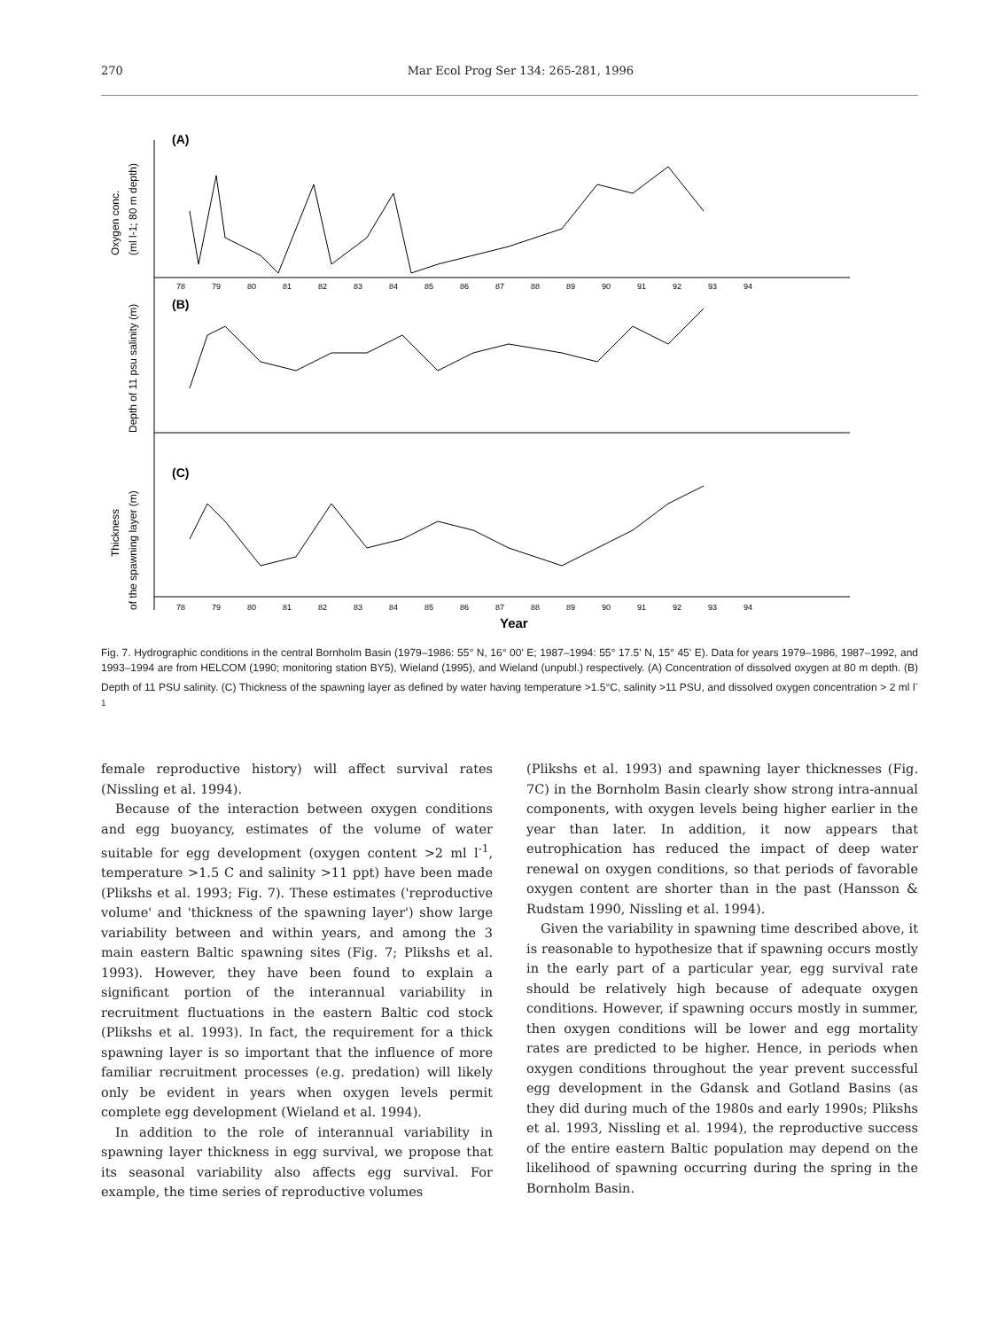270 Mar Ecol Prog Ser 134: 265-281, 1996
(A)
(B)
(C)
Oxygen conc.
(ml l-1; 80 m depth)
Depth of 11 psu salinity (m)
Thickness
of the spawning layer (m)
78
79
80
81
82
83
84
85
86
87
88
89
90
91
92
93
94
78
79
80
81
82
83
84
85
86
87
88
89
90
91
92
93
94
Year
Fig. 7. Hydrographic conditions in the central Bornholm Basin (1979–1986: 55° N, 16° 00' E; 1987–1994: 55° 17.5' N, 15° 45' E). Data for years 1979–1986, 1987–1992, and 1993–1994 are from HELCOM (1990; monitoring station BY5), Wieland (1995), and Wieland (unpubl.) respectively. (A) Concentration of dissolved oxygen at 80 m depth. (B) Depth of 11 PSU salinity. (C) Thickness of the spawning layer as defined by water having temperature >1.5°C, salinity >11 PSU, and dissolved oxygen concentration > 2 ml l<sup>-1</sup>
female reproductive history) will affect survival rates (Nissling et al. 1994).
Because of the interaction between oxygen conditions and egg buoyancy, estimates of the volume of water suitable for egg development (oxygen content >2 ml l<sup>-1</sup>, temperature >1.5 C and salinity >11 ppt) have been made (Plikshs et al. 1993; Fig. 7). These estimates ('reproductive volume' and 'thickness of the spawning layer') show large variability between and within years, and among the 3 main eastern Baltic spawning sites (Fig. 7; Plikshs et al. 1993). However, they have been found to explain a significant portion of the interannual variability in recruitment fluctuations in the eastern Baltic cod stock (Plikshs et al. 1993). In fact, the requirement for a thick spawning layer is so important that the influence of more familiar recruitment processes (e.g. predation) will likely only be evident in years when oxygen levels permit complete egg development (Wieland et al. 1994).
In addition to the role of interannual variability in spawning layer thickness in egg survival, we propose that its seasonal variability also affects egg survival. For example, the time series of reproductive volumes
(Plikshs et al. 1993) and spawning layer thicknesses (Fig. 7C) in the Bornholm Basin clearly show strong intra-annual components, with oxygen levels being higher earlier in the year than later. In addition, it now appears that eutrophication has reduced the impact of deep water renewal on oxygen conditions, so that periods of favorable oxygen content are shorter than in the past (Hansson & Rudstam 1990, Nissling et al. 1994).
Given the variability in spawning time described above, it is reasonable to hypothesize that if spawning occurs mostly in the early part of a particular year, egg survival rate should be relatively high because of adequate oxygen conditions. However, if spawning occurs mostly in summer, then oxygen conditions will be lower and egg mortality rates are predicted to be higher. Hence, in periods when oxygen conditions throughout the year prevent successful egg development in the Gdansk and Gotland Basins (as they did during much of the 1980s and early 1990s; Plikshs et al. 1993, Nissling et al. 1994), the reproductive success of the entire eastern Baltic population may depend on the likelihood of spawning occurring during the spring in the Bornholm Basin.